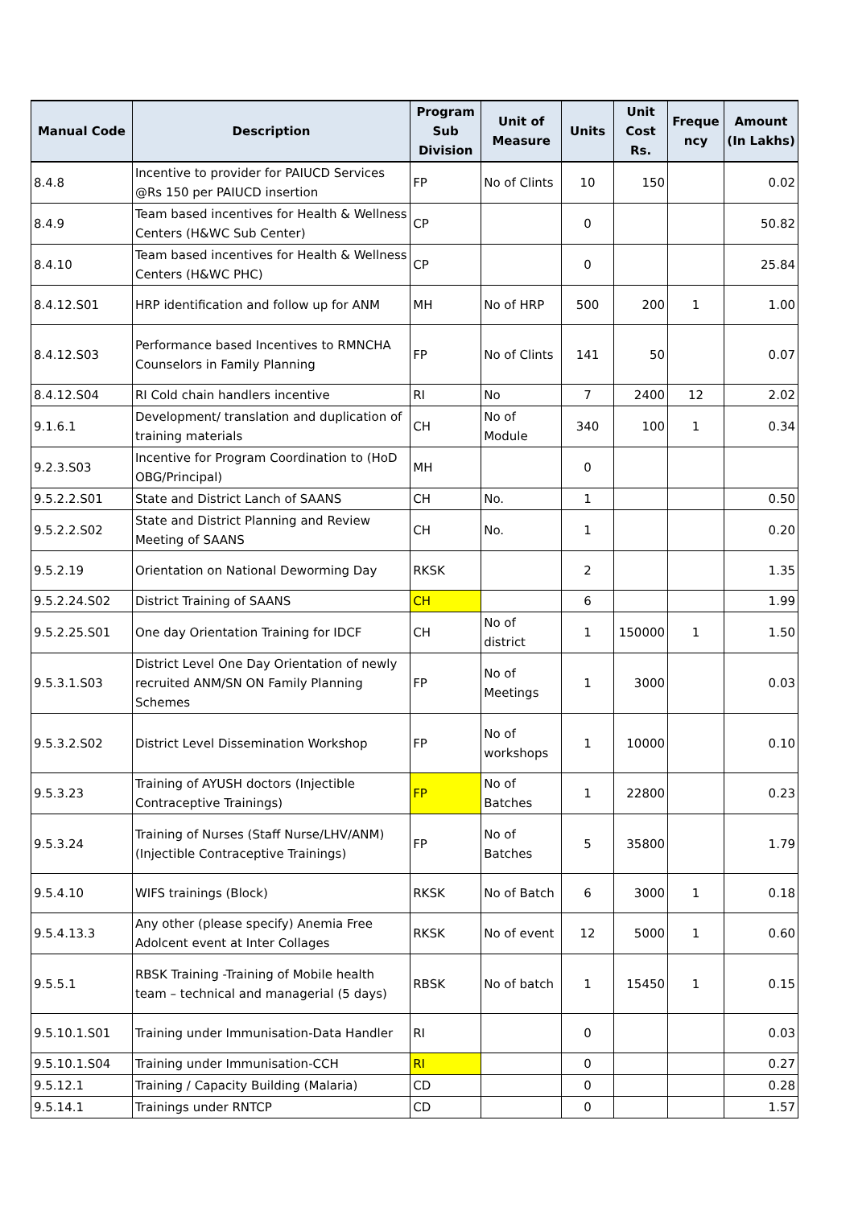| Manual Code | Description | Program Sub Division | Unit of Measure | Units | Unit Cost Rs. | Freque ncy | Amount (In Lakhs) |
| --- | --- | --- | --- | --- | --- | --- | --- |
| 8.4.8 | Incentive to provider for PAIUCD Services @Rs 150 per PAIUCD insertion | FP | No of Clints | 10 | 150 | | 0.02 |
| 8.4.9 | Team based incentives for Health & Wellness Centers (H&WC Sub Center) | CP | | 0 | | | 50.82 |
| 8.4.10 | Team based incentives for Health & Wellness Centers (H&WC PHC) | CP | | 0 | | | 25.84 |
| 8.4.12.S01 | HRP identification and follow up for ANM | MH | No of HRP | 500 | 200 | 1 | 1.00 |
| 8.4.12.S03 | Performance based Incentives to RMNCHA Counselors in Family Planning | FP | No of Clints | 141 | 50 | | 0.07 |
| 8.4.12.S04 | RI Cold chain handlers incentive | RI | No | 7 | 2400 | 12 | 2.02 |
| 9.1.6.1 | Development/ translation and duplication of training materials | CH | No of Module | 340 | 100 | 1 | 0.34 |
| 9.2.3.S03 | Incentive for Program Coordination to (HoD OBG/Principal) | MH | | 0 | | | |
| 9.5.2.2.S01 | State and District Lanch of SAANS | CH | No. | 1 | | | 0.50 |
| 9.5.2.2.S02 | State and District Planning and Review Meeting of SAANS | CH | No. | 1 | | | 0.20 |
| 9.5.2.19 | Orientation on National Deworming Day | RKSK | | 2 | | | 1.35 |
| 9.5.2.24.S02 | District Training of SAANS | CH | | 6 | | | 1.99 |
| 9.5.2.25.S01 | One day Orientation Training for IDCF | CH | No of district | 1 | 150000 | 1 | 1.50 |
| 9.5.3.1.S03 | District Level One Day Orientation of newly recruited ANM/SN ON Family Planning Schemes | FP | No of Meetings | 1 | 3000 | | 0.03 |
| 9.5.3.2.S02 | District Level Dissemination Workshop | FP | No of workshops | 1 | 10000 | | 0.10 |
| 9.5.3.23 | Training of AYUSH doctors (Injectible Contraceptive Trainings) | FP | No of Batches | 1 | 22800 | | 0.23 |
| 9.5.3.24 | Training of Nurses (Staff Nurse/LHV/ANM) (Injectible Contraceptive Trainings) | FP | No of Batches | 5 | 35800 | | 1.79 |
| 9.5.4.10 | WIFS trainings (Block) | RKSK | No of Batch | 6 | 3000 | 1 | 0.18 |
| 9.5.4.13.3 | Any other (please specify) Anemia Free Adolcent event at Inter Collages | RKSK | No of event | 12 | 5000 | 1 | 0.60 |
| 9.5.5.1 | RBSK Training -Training of Mobile health team – technical and managerial (5 days) | RBSK | No of batch | 1 | 15450 | 1 | 0.15 |
| 9.5.10.1.S01 | Training under Immunisation-Data Handler | RI | | 0 | | | 0.03 |
| 9.5.10.1.S04 | Training under Immunisation-CCH | RI | | 0 | | | 0.27 |
| 9.5.12.1 | Training / Capacity Building (Malaria) | CD | | 0 | | | 0.28 |
| 9.5.14.1 | Trainings under RNTCP | CD | | 0 | | | 1.57 |